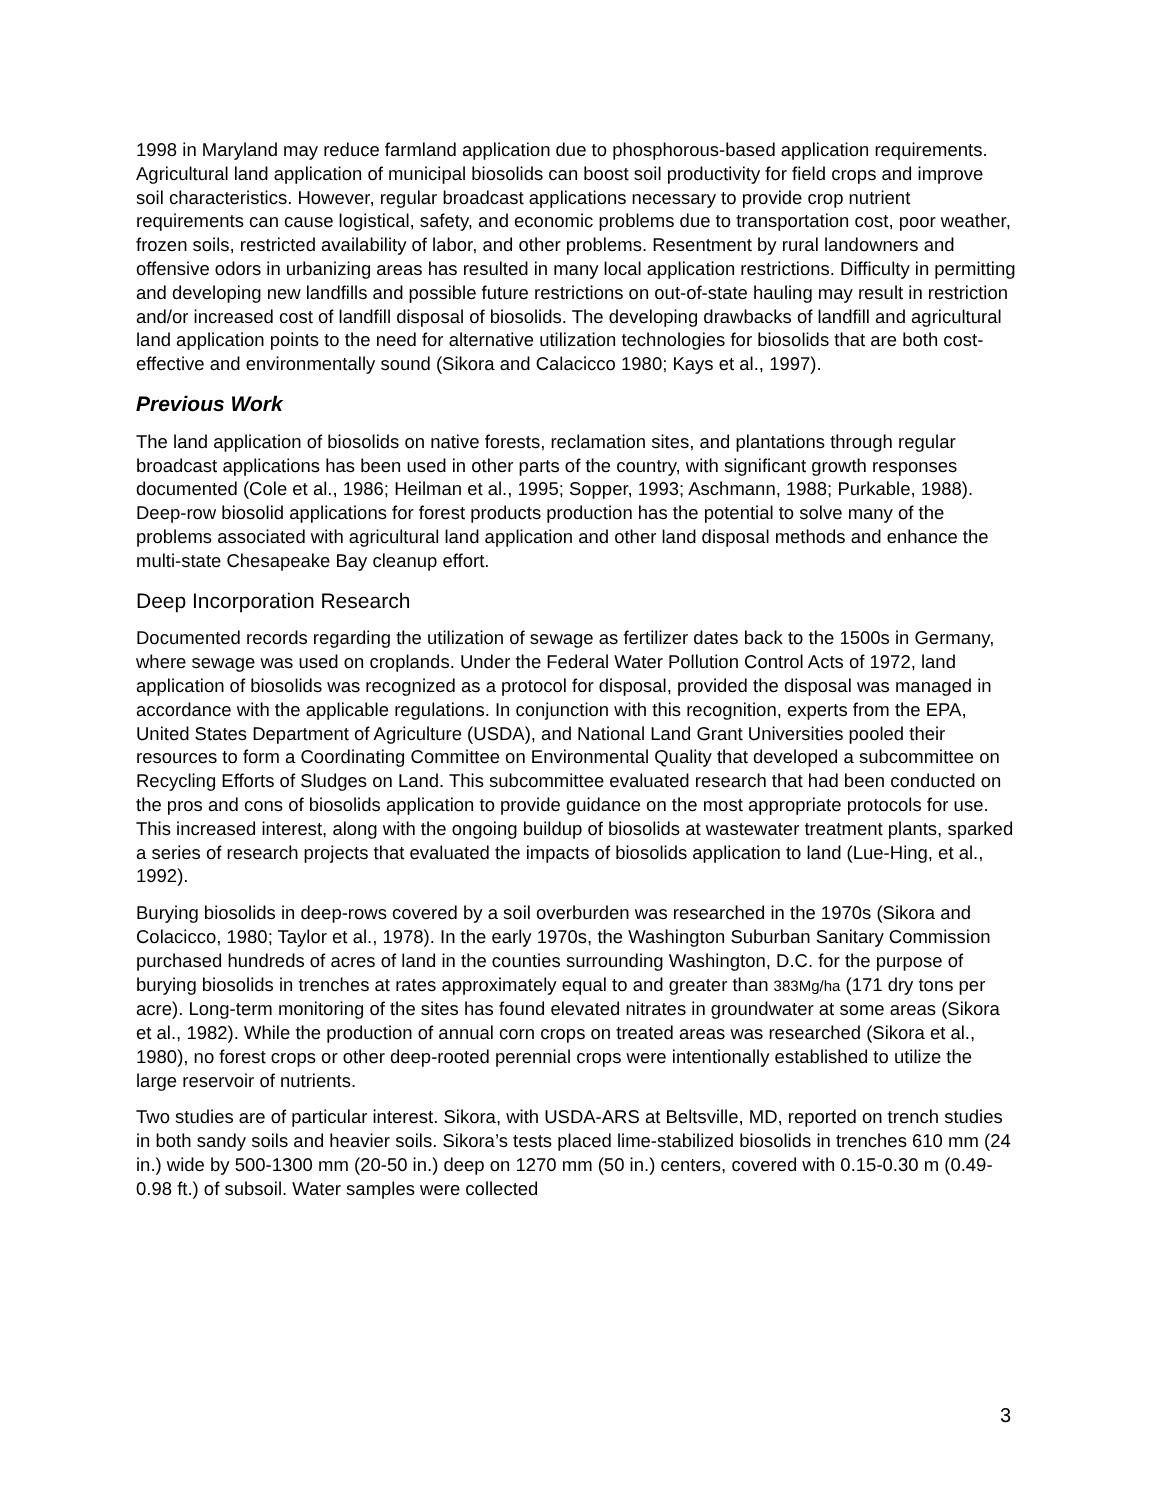1998 in Maryland may reduce farmland application due to phosphorous-based application requirements. Agricultural land application of municipal biosolids can boost soil productivity for field crops and improve soil characteristics. However, regular broadcast applications necessary to provide crop nutrient requirements can cause logistical, safety, and economic problems due to transportation cost, poor weather, frozen soils, restricted availability of labor, and other problems. Resentment by rural landowners and offensive odors in urbanizing areas has resulted in many local application restrictions. Difficulty in permitting and developing new landfills and possible future restrictions on out-of-state hauling may result in restriction and/or increased cost of landfill disposal of biosolids. The developing drawbacks of landfill and agricultural land application points to the need for alternative utilization technologies for biosolids that are both cost-effective and environmentally sound (Sikora and Calacicco 1980; Kays et al., 1997).
Previous Work
The land application of biosolids on native forests, reclamation sites, and plantations through regular broadcast applications has been used in other parts of the country, with significant growth responses documented (Cole et al., 1986; Heilman et al., 1995; Sopper, 1993; Aschmann, 1988; Purkable, 1988). Deep-row biosolid applications for forest products production has the potential to solve many of the problems associated with agricultural land application and other land disposal methods and enhance the multi-state Chesapeake Bay cleanup effort.
Deep Incorporation Research
Documented records regarding the utilization of sewage as fertilizer dates back to the 1500s in Germany, where sewage was used on croplands. Under the Federal Water Pollution Control Acts of 1972, land application of biosolids was recognized as a protocol for disposal, provided the disposal was managed in accordance with the applicable regulations. In conjunction with this recognition, experts from the EPA, United States Department of Agriculture (USDA), and National Land Grant Universities pooled their resources to form a Coordinating Committee on Environmental Quality that developed a subcommittee on Recycling Efforts of Sludges on Land. This subcommittee evaluated research that had been conducted on the pros and cons of biosolids application to provide guidance on the most appropriate protocols for use. This increased interest, along with the ongoing buildup of biosolids at wastewater treatment plants, sparked a series of research projects that evaluated the impacts of biosolids application to land (Lue-Hing, et al., 1992).
Burying biosolids in deep-rows covered by a soil overburden was researched in the 1970s (Sikora and Colacicco, 1980; Taylor et al., 1978). In the early 1970s, the Washington Suburban Sanitary Commission purchased hundreds of acres of land in the counties surrounding Washington, D.C. for the purpose of burying biosolids in trenches at rates approximately equal to and greater than 383Mg/ha (171 dry tons per acre). Long-term monitoring of the sites has found elevated nitrates in groundwater at some areas (Sikora et al., 1982). While the production of annual corn crops on treated areas was researched (Sikora et al., 1980), no forest crops or other deep-rooted perennial crops were intentionally established to utilize the large reservoir of nutrients.
Two studies are of particular interest. Sikora, with USDA-ARS at Beltsville, MD, reported on trench studies in both sandy soils and heavier soils. Sikora’s tests placed lime-stabilized biosolids in trenches 610 mm (24 in.) wide by 500-1300 mm (20-50 in.) deep on 1270 mm (50 in.) centers, covered with 0.15-0.30 m (0.49-0.98 ft.) of subsoil. Water samples were collected
3